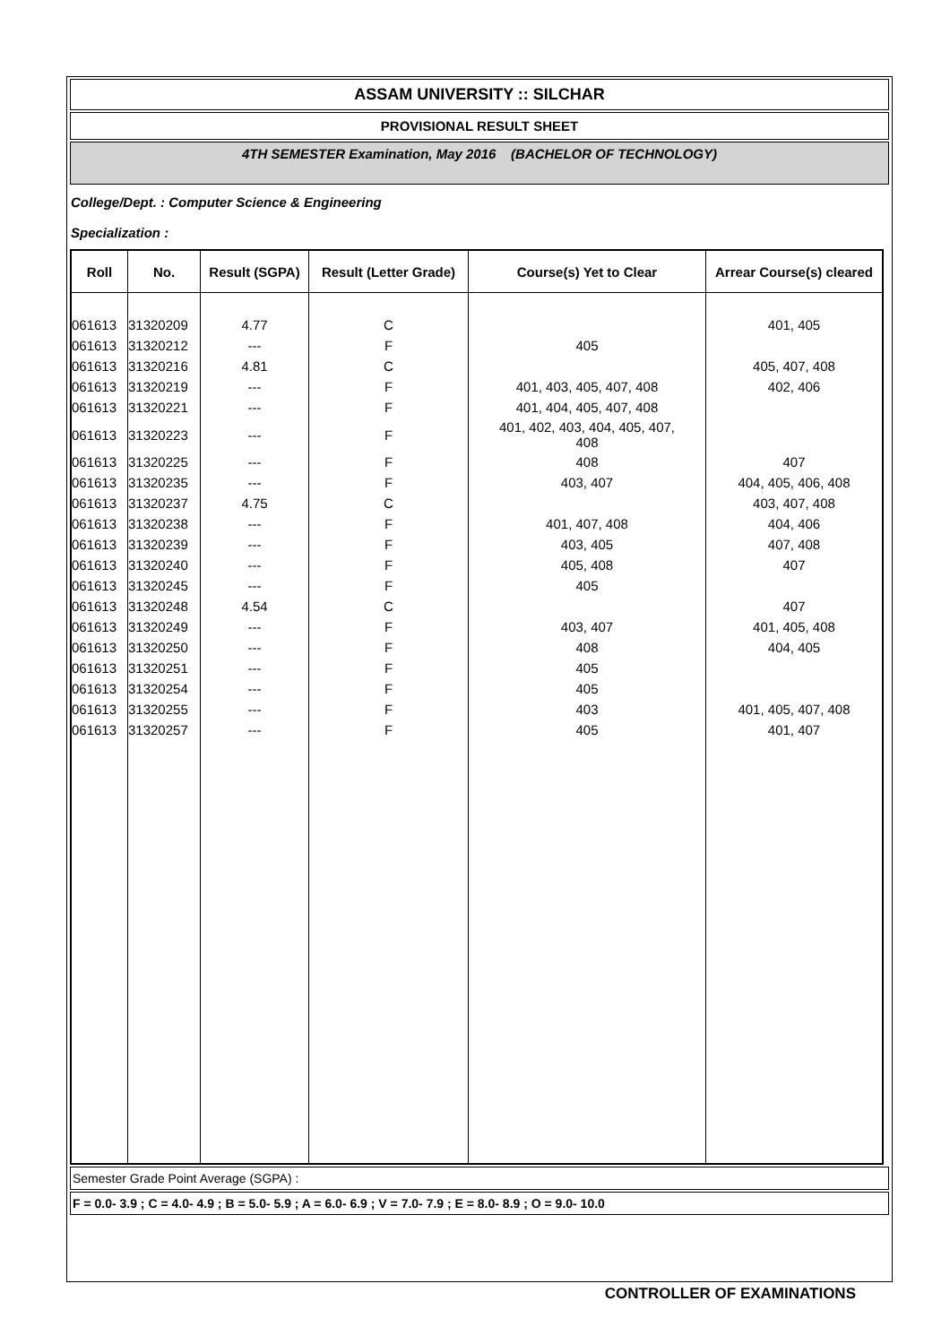ASSAM UNIVERSITY :: SILCHAR
PROVISIONAL RESULT SHEET
4TH SEMESTER Examination, May 2016 (BACHELOR OF TECHNOLOGY)
College/Dept. : Computer Science & Engineering
Specialization :
| Roll | No. | Result (SGPA) | Result (Letter Grade) | Course(s) Yet to Clear | Arrear Course(s) cleared |
| --- | --- | --- | --- | --- | --- |
| 061613 | 31320209 | 4.77 | C | | 401, 405 |
| 061613 | 31320212 | --- | F | 405 | |
| 061613 | 31320216 | 4.81 | C | | 405, 407, 408 |
| 061613 | 31320219 | --- | F | 401, 403, 405, 407, 408 | 402, 406 |
| 061613 | 31320221 | --- | F | 401, 404, 405, 407, 408 | |
| 061613 | 31320223 | --- | F | 401, 402, 403, 404, 405, 407, 408 | |
| 061613 | 31320225 | --- | F | 408 | 407 |
| 061613 | 31320235 | --- | F | 403, 407 | 404, 405, 406, 408 |
| 061613 | 31320237 | 4.75 | C | | 403, 407, 408 |
| 061613 | 31320238 | --- | F | 401, 407, 408 | 404, 406 |
| 061613 | 31320239 | --- | F | 403, 405 | 407, 408 |
| 061613 | 31320240 | --- | F | 405, 408 | 407 |
| 061613 | 31320245 | --- | F | 405 | |
| 061613 | 31320248 | 4.54 | C | | 407 |
| 061613 | 31320249 | --- | F | 403, 407 | 401, 405, 408 |
| 061613 | 31320250 | --- | F | 408 | 404, 405 |
| 061613 | 31320251 | --- | F | 405 | |
| 061613 | 31320254 | --- | F | 405 | |
| 061613 | 31320255 | --- | F | 403 | 401, 405, 407, 408 |
| 061613 | 31320257 | --- | F | 405 | 401, 407 |
Semester Grade Point Average (SGPA) :
F = 0.0- 3.9 ; C = 4.0- 4.9 ; B = 5.0- 5.9 ; A = 6.0- 6.9 ; V = 7.0- 7.9 ; E = 8.0- 8.9 ; O = 9.0- 10.0
CONTROLLER OF EXAMINATIONS